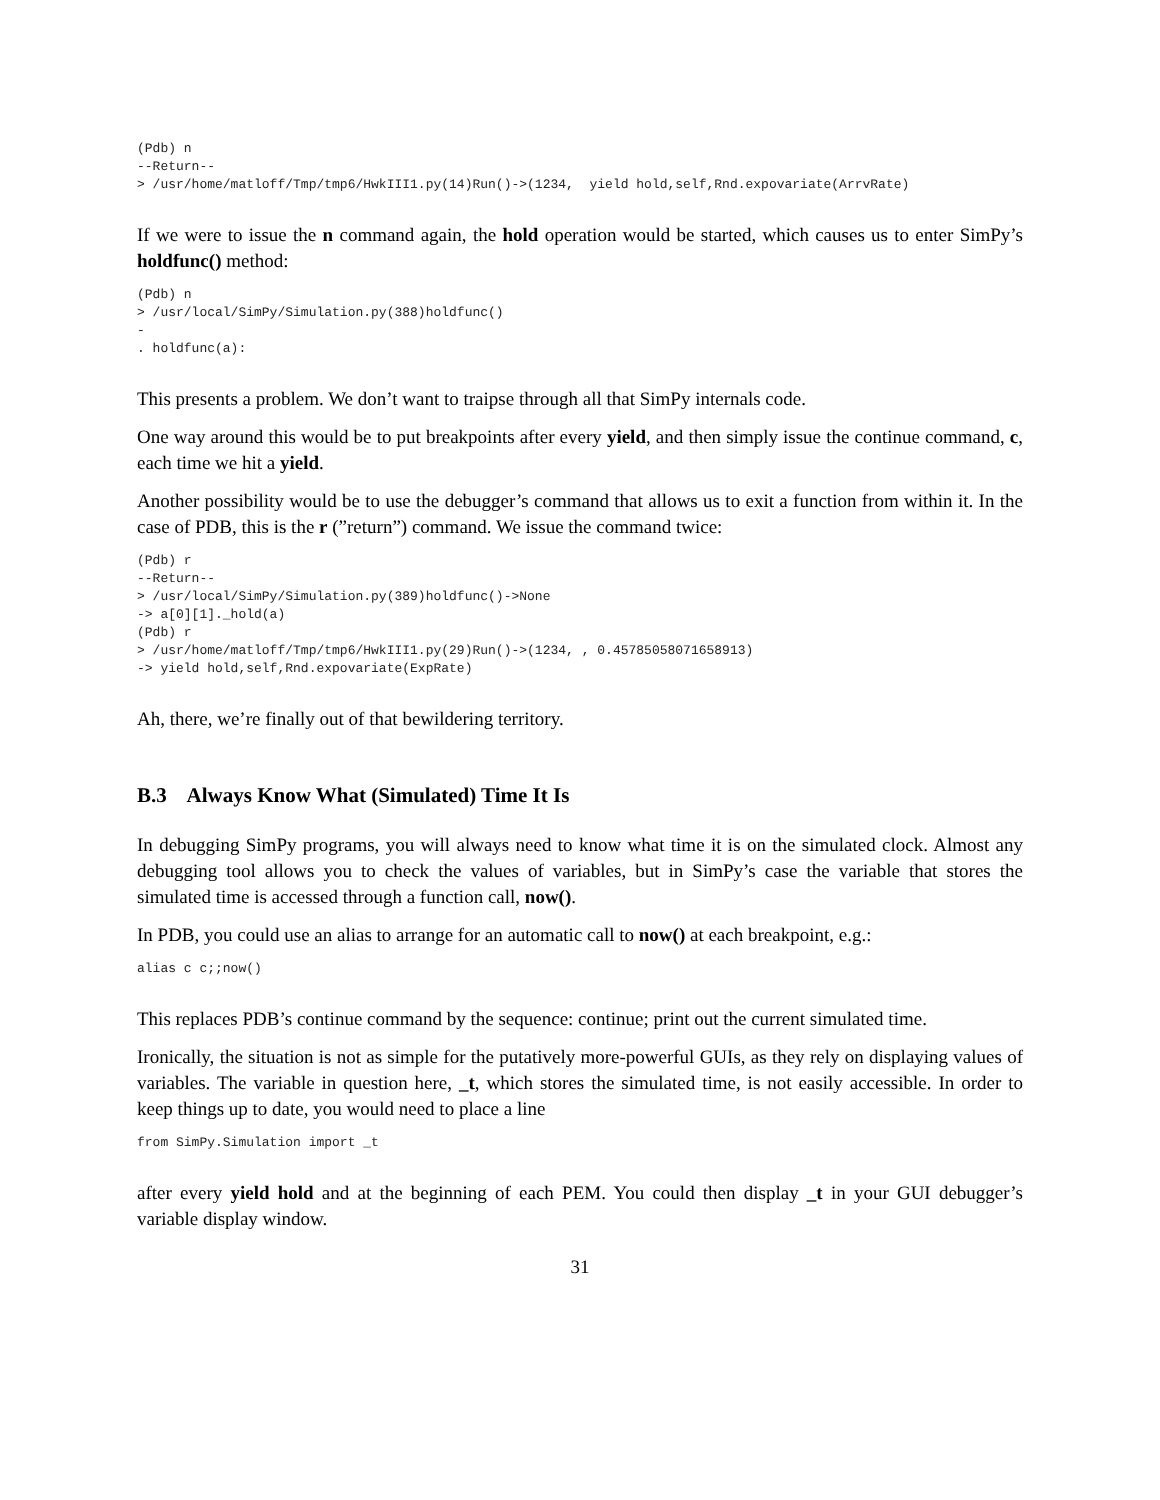(Pdb) n
--Return--
> /usr/home/matloff/Tmp/tmp6/HwkIII1.py(14)Run()->(1234,  yield hold,self,Rnd.expovariate(ArrvRate)
If we were to issue the n command again, the hold operation would be started, which causes us to enter SimPy’s holdfunc() method:
(Pdb) n
> /usr/local/SimPy/Simulation.py(388)holdfunc()
-
. holdfunc(a):
This presents a problem. We don’t want to traipse through all that SimPy internals code.
One way around this would be to put breakpoints after every yield, and then simply issue the continue command, c, each time we hit a yield.
Another possibility would be to use the debugger’s command that allows us to exit a function from within it. In the case of PDB, this is the r (”return”) command. We issue the command twice:
(Pdb) r
--Return--
> /usr/local/SimPy/Simulation.py(389)holdfunc()->None
-> a[0][1]._hold(a)
(Pdb) r
> /usr/home/matloff/Tmp/tmp6/HwkIII1.py(29)Run()->(1234, , 0.45785058071658913)
-> yield hold,self,Rnd.expovariate(ExpRate)
Ah, there, we’re finally out of that bewildering territory.
B.3 Always Know What (Simulated) Time It Is
In debugging SimPy programs, you will always need to know what time it is on the simulated clock. Almost any debugging tool allows you to check the values of variables, but in SimPy’s case the variable that stores the simulated time is accessed through a function call, now().
In PDB, you could use an alias to arrange for an automatic call to now() at each breakpoint, e.g.:
alias c c;;now()
This replaces PDB’s continue command by the sequence: continue; print out the current simulated time.
Ironically, the situation is not as simple for the putatively more-powerful GUIs, as they rely on displaying values of variables. The variable in question here, _t, which stores the simulated time, is not easily accessible. In order to keep things up to date, you would need to place a line
from SimPy.Simulation import _t
after every yield hold and at the beginning of each PEM. You could then display _t in your GUI debugger’s variable display window.
31